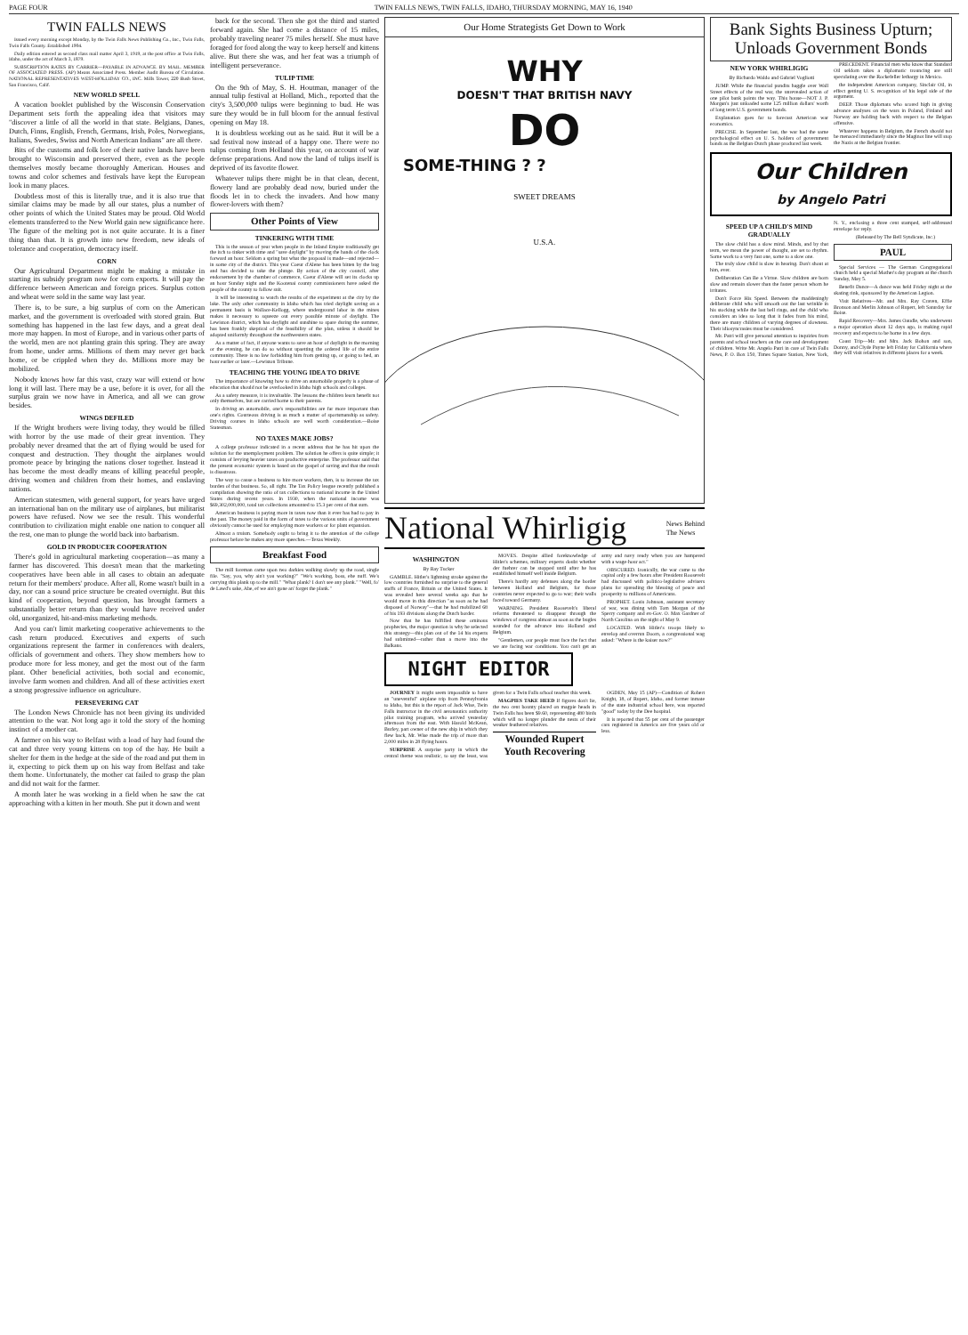PAGE FOUR TWIN FALLS NEWS, TWIN FALLS, IDAHO, THURSDAY MORNING, MAY 16, 1940
TWIN FALLS NEWS
Issued every morning except Monday, by the Twin Falls News Publishing Co., Inc., Twin Falls, Twin Falls County. Established 1904.
Daily edition entered as second class mail matter April 3, 1919, at the post office at Twin Falls, Idaho, under the act of March 3, 1879.
SUBSCRIPTION RATES BY CARRIER—PAYABLE IN ADVANCE. BY MAIL. MEMBER OF ASSOCIATED PRESS. (AP) Means Associated Press. Member Audit Bureau of Circulation. NATIONAL REPRESENTATIVES WEST-HOLLIDAY CO., INC. Mills Tower, 220 Bush Street, San Francisco, Calif.
NEW WORLD SPELL
A vacation booklet published by the Wisconsin Conservation Department sets forth the appealing idea that visitors may "discover a little of all the world in that state. Belgians, Danes, Dutch, Finns, English, French, Germans, Irish, Poles, Norwegians, Italians, Swedes, Swiss and North American Indians" are all there.
Bits of the customs and folk lore of their native lands have been brought to Wisconsin and preserved there, even as the people themselves mostly became thoroughly American. Houses and towns and color schemes and festivals have kept the European look in many places.
Doubtless most of this is literally true, and it is also true that similar claims may be made by all our states, plus a number of other points of which the United States may be proud. Old World elements transferred to the New World gain new significance here. The figure of the melting pot is not quite accurate. It is a finer thing than that. It is growth into new freedom, new ideals of tolerance and cooperation, democracy itself.
CORN
Our Agricultural Department might be making a mistake in starting its subsidy program now for corn exports. It will pay the difference between American and foreign prices. Surplus cotton and wheat were sold in the same way last year.
There is, to be sure, a big surplus of corn on the American market, and the government is overloaded with stored grain. But something has happened in the last few days, and a great deal more may happen. In most of Europe, and in various other parts of the world, men are not planting grain this spring. They are away from home, under arms. Millions of them may never get back home, or be crippled when they do. Millions more may be mobilized.
Nobody knows how far this vast, crazy war will extend or how long it will last. There may be a use, before it is over, for all the surplus grain we now have in America, and all we can grow besides.
WINGS DEFILED
If the Wright brothers were living today, they would be filled with horror by the use made of their great invention. They probably never dreamed that the art of flying would be used for conquest and destruction. They thought the airplanes would promote peace by bringing the nations closer together. Instead it has become the most deadly means of killing peaceful people, driving women and children from their homes, and enslaving nations.
American statesmen, with general support, for years have urged an international ban on the military use of airplanes, but militarist powers have refused. Now we see the result. This wonderful contribution to civilization might enable one nation to conquer all the rest, one man to plunge the world back into barbarism.
GOLD IN PRODUCER COOPERATION
There's gold in agricultural marketing cooperation—as many a farmer has discovered. This doesn't mean that the marketing cooperatives have been able in all cases to obtain an adequate return for their members' produce. After all, Rome wasn't built in a day, nor can a sound price structure be created overnight. But this kind of cooperation, beyond question, has brought farmers a substantially better return than they would have received under old, unorganized, hit-and-miss marketing methods.
And you can't limit marketing cooperative achievements to the cash return produced. Executives and experts of such organizations represent the farmer in conferences with dealers, officials of government and others. They show members how to produce more for less money, and get the most out of the farm plant. Other beneficial activities, both social and economic, involve farm women and children. And all of these activities exert a strong progressive influence on agriculture.
PERSEVERING CAT
The London News Chronicle has not been giving its undivided attention to the war. Not long ago it told the story of the homing instinct of a mother cat.
A farmer on his way to Belfast with a load of hay had found the cat and three very young kittens on top of the hay. He built a shelter for them in the hedge at the side of the road and put them in it, expecting to pick them up on his way from Belfast and take them home. Unfortunately, the mother cat failed to grasp the plan and did not wait for the farmer.
A month later he was working in a field when he saw the cat approaching with a kitten in her mouth. She put it down and went
back for the second. Then she got the third and started forward again. She had come a distance of 15 miles, probably traveling nearer 75 miles herself. She must have foraged for food along the way to keep herself and kittens alive. But there she was, and her feat was a triumph of intelligent perseverance.
TULIP TIME
On the 9th of May, S. H. Houtman, manager of the annual tulip festival at Holland, Mich., reported that the city's 3,500,000 tulips were beginning to bud. He was sure they would be in full bloom for the annual festival opening on May 18.
It is doubtless working out as he said. But it will be a sad festival now instead of a happy one. There were no tulips coming from Holland this year, on account of war defense preparations. And now the land of tulips itself is deprived of its favorite flower.
Whatever tulips there might be in that clean, decent, flowery land are probably dead now, buried under the floods let in to check the invaders. And how many flower-lovers with them?
Other Points of View
TINKERING WITH TIME
This is the season of year when people in the Inland Empire traditionally get the itch to tinker with time and "save daylight" by moving the hands of the clock forward an hour. Seldom a spring but what the proposal is made—and rejected—in some city of the district. This year Coeur d'Alene has been bitten by the bug and has decided to take the plunge. By action of the city council, after endorsement by the chamber of commerce, Coeur d'Alene will set its clocks up an hour Sunday night and the Kootenai county commissioners have asked the people of the county to follow suit.
It will be interesting to watch the results of the experiment at the city by the lake. The only other community in Idaho which has tried daylight saving on a permanent basis is Wallace-Kellogg, where underground labor in the mines makes it necessary to squeeze out every possible minute of daylight. The Lewiston district, which has daylight and sunshine to spare during the summer, has been frankly skeptical of the feasibility of the plan, unless it should be adopted uniformly throughout the northwestern states.
As a matter of fact, if anyone wants to save an hour of daylight in the morning or the evening, he can do so without upsetting the ordered life of the entire community. There is no law forbidding him from getting up, or going to bed, an hour earlier or later.—Lewiston Tribune.
TEACHING THE YOUNG IDEA TO DRIVE
The importance of knowing how to drive an automobile properly is a phase of education that should not be overlooked in Idaho high schools and colleges.
As a safety measure, it is invaluable. The lessons the children learn benefit not only themselves, but are carried home to their parents.
In driving an automobile, one's responsibilities are far more important than one's rights. Courteous driving is as much a matter of sportsmanship as safety. Driving courses in Idaho schools are well worth consideration.—Boise Statesman.
NO TAXES MAKE JOBS?
A college professor indicated in a recent address that he has hit upon the solution for the unemployment problem. The solution he offers is quite simple; it consists of levying heavier taxes on productive enterprise. The professor said that the present economic system is based on the gospel of saving and that the result is disastrous.
The way to cause a business to hire more workers, then, is to increase the tax burden of that business. So, all right. The Tax Policy league recently published a compilation showing the ratio of tax collections to national income in the United States during recent years. In 1930, when the national income was $69,302,000,000, total tax collections amounted to 15.3 per cent of that sum.
American business is paying more in taxes now than it ever has had to pay in the past. The money paid in the form of taxes to the various units of government obviously cannot be used for employing more workers or for plant expansion.
Almost a truism. Somebody ought to bring it to the attention of the college professor before he makes any more speeches.—Texas Weekly.
Breakfast Food
The mill foreman came upon two darkies walking slowly up the road, single file. "Say, you, why ain't you working?" "We's working, boss, ehe nuff. We's carrying this plank up to the mill." "What plank? I don't see any plank." "Well, fo' de Lawd's sake, Abe, ef we ain't gone an' forget the plank."
Our Home Strategists Get Down to Work
WHY
DOESN'T THAT BRITISH NAVY
DO
SOME-THING ? ?
SWEET DREAMS
U.S.A.
National Whirligig News Behind
The News
WASHINGTON
By Ray Tucker
GAMBLE. Hitler's lightning stroke against the low countries furnished no surprise to the general staffs of France, Britain or the United States. It was revealed here several weeks ago that he would move in this direction "as soon as he had disposed of Norway"—that he had mobilized 68 of his 193 divisions along the Dutch border.
Now that he has fulfilled these ominous prophecies, the major question is why he selected this strategy—this plan out of the 14 his experts had submitted—rather than a move into the Balkans.
MOVES. Despite allied foreknowledge of Hitler's schemes, military experts doubt whether der fuehrer can be stopped until after he has established himself well inside Belgium.
There's hardly any defenses along the border between Holland and Belgium, for those countries never expected to go to war; their walls faced toward Germany.
WARNING. President Roosevelt's liberal reforms threatened to disappear through the windows of congress almost as soon as the bugles sounded for the advance into Holland and Belgium.
"Gentlemen, our people must face the fact that we are facing war conditions. You can't get an army and navy ready when you are hampered with a wage-hour act."
OBSCURED. Ironically, the war came to the capital only a few hours after President Roosevelt had discussed with politico-legislative advisers plans for spreading the blessing of peace and prosperity to millions of Americans.
PROPHET. Louis Johnson, assistant secretary of war, was dining with Tom Morgan of the Sperry company and ex-Gov. O. Max Gardner of North Carolina on the night of May 9.
LOCATED. With Hitler's troops likely to envelop and overrun Doorn, a congressional wag asked: "Where is the kaiser now?"
NIGHT EDITOR
JOURNEY It might seem impossible to have an "uneventful" airplane trip from Pennsylvania to Idaho, but this is the report of Jack Wise, Twin Falls instructor in the civil aeronautics authority pilot training program, who arrived yesterday afternoon from the east. With Harold McKean, Burley, part owner of the new ship in which they flew back, Mr. Wise made the trip of more than 2,000 miles in 28 flying hours.
SURPRISE A surprise party in which the central theme was realistic, to say the least, was given for a Twin Falls school teacher this week.
MAGPIES TAKE HEED If figures don't lie, the two cent bounty placed on magpie heads in Twin Falls has been $9.60, representing 480 birds which will no longer plunder the nests of their weaker feathered relatives.
Wounded Rupert Youth Recovering
OGDEN, May 15 (AP)—Condition of Robert Knight, 18, of Rupert, Idaho, and former inmate of the state industrial school here, was reported "good" today by the Dee hospital.
It is reported that 55 per cent of the passenger cars registered in America are five years old or less.
Bank Sights Business Upturn; Unloads Government Bonds
NEW YORK WHIRLIGIG
By Richardo Waldo and Gabriel Vogliotti
JUMP. While the financial pundits haggle over Wall Street effects of the real war, the unrevealed action of one pilot bank points the way. This house—NOT J. P. Morgan's just unloaded some 125 million dollars' worth of long term U.S. government bonds.
Explanation goes far to forecast American war economics.
PRECISE. In September last, the war had the same psychological effect on U. S. holders of government bonds as the Belgian-Dutch phase produced last week.
PRECEDENT. Financial men who know that Standard Oil seldom takes a diplomatic trouncing are still speculating over the Rockefeller lethargy in Mexico.
the independent American company, Sinclair Oil, in effect getting U. S. recognition of his legal side of the argument.
DEEP. Those diplomats who scored high in giving advance analyses on the wars in Poland, Finland and Norway are holding back with respect to the Belgian offensive.
Whatever happens in Belgium, the French should not be menaced immediately since the Maginot line will stop the Nazis at the Belgian frontier.
Our Children
by Angelo Patri
SPEED UP A CHILD'S MIND GRADUALLY
The slow child has a slow mind. Minds, and by that term, we mean the power of thought, are set to rhythm. Some work to a very fast one, some to a slow one.
The truly slow child is slow in hearing. Don't shout at him, ever.
Deliberation Can Be a Virtue. Slow children are born slow and remain slower than the faster person whom he irritates.
Don't Force His Speed. Between the maddeningly deliberate child who will smooth out the last wrinkle in his stocking while the last bell rings, and the child who considers an idea so long that it fades from his mind, there are many children of varying degrees of slowness. Their idiosyncrasies must be considered.
Mr. Patri will give personal attention to inquiries from parents and school teachers on the care and development of children. Write Mr. Angelo Patri in care of Twin Falls News, P. O. Box 150, Times Square Station, New York, N. Y., enclosing a three cent stamped, self-addressed envelope for reply.
(Released by The Bell Syndicate, Inc.)
PAUL
Special Services — The German Congregational church held a special Mother's day program at the church Sunday, May 5.
Benefit Dance—A dance was held Friday night at the skating rink, sponsored by the American Legion.
Visit Relatives—Mr. and Mrs. Ray Craven, Effie Bronson and Merlin Johnson of Rupert, left Saturday for Boise.
Rapid Recovery—Mrs. James Oaudle, who underwent a major operation about 12 days ago, is making rapid recovery and expects to be home in a few days.
Coast Trip—Mr. and Mrs. Jack Bohon and son, Donny, and Clyde Payne left Friday for California where they will visit relatives in different places for a week.